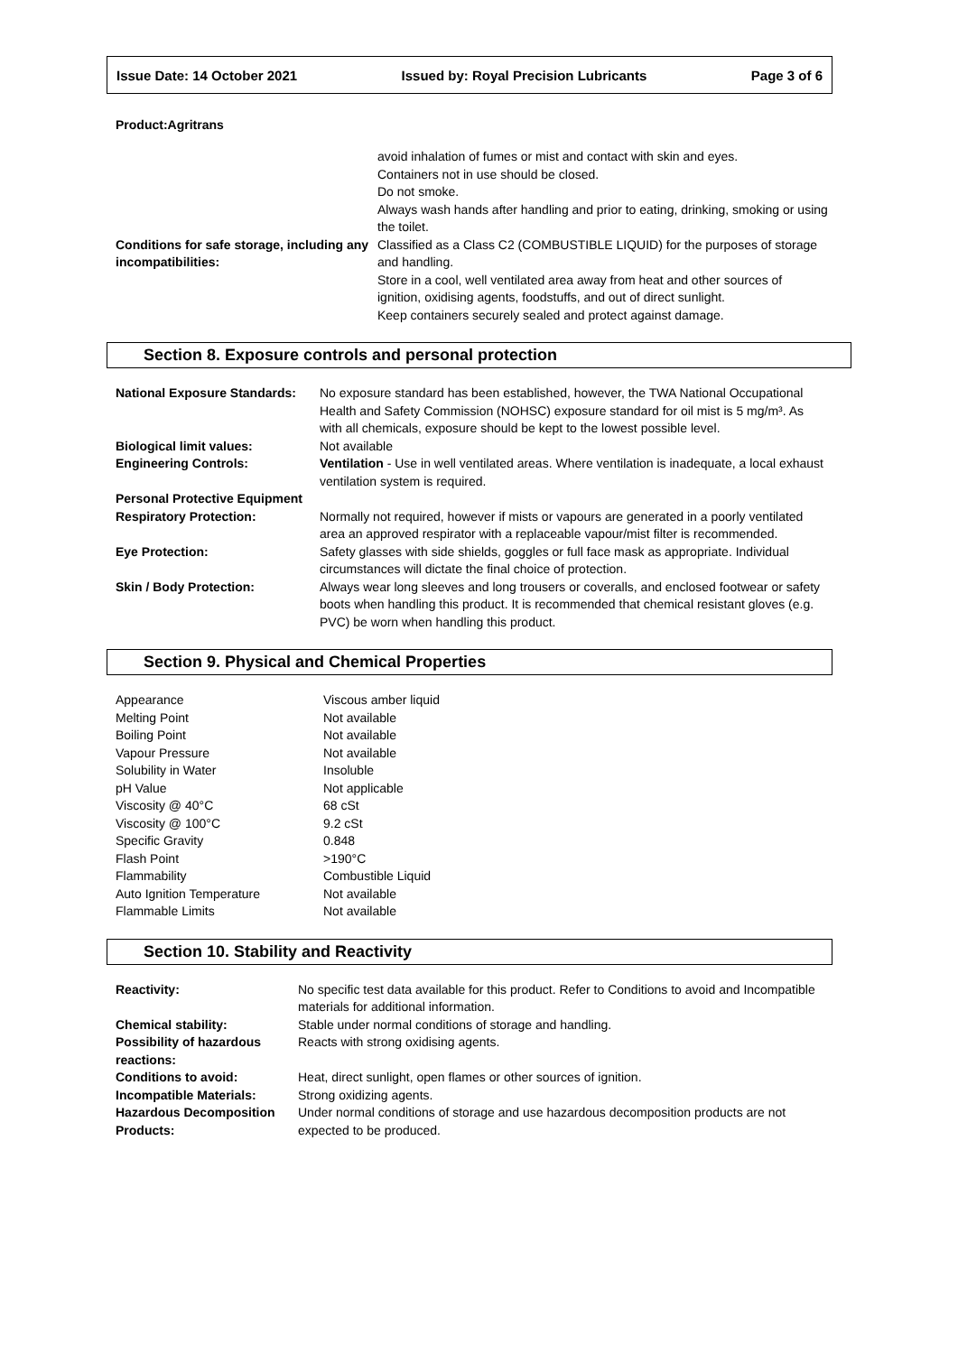Issue Date: 14 October 2021 Issued by: Royal Precision Lubricants Page 3 of 6
Product:Agritrans
| | avoid inhalation of fumes or mist and contact with skin and eyes. Containers not in use should be closed. Do not smoke. Always wash hands after handling and prior to eating, drinking, smoking or using the toilet. |
| Conditions for safe storage, including any incompatibilities: | Classified as a Class C2 (COMBUSTIBLE LIQUID) for the purposes of storage and handling. Store in a cool, well ventilated area away from heat and other sources of ignition, oxidising agents, foodstuffs, and out of direct sunlight. Keep containers securely sealed and protect against damage. |
Section 8. Exposure controls and personal protection
| National Exposure Standards: | No exposure standard has been established, however, the TWA National Occupational Health and Safety Commission (NOHSC) exposure standard for oil mist is 5 mg/m³. As with all chemicals, exposure should be kept to the lowest possible level. |
| Biological limit values: | Not available |
| Engineering Controls: | Ventilation - Use in well ventilated areas. Where ventilation is inadequate, a local exhaust ventilation system is required. |
| Personal Protective Equipment | |
| Respiratory Protection: | Normally not required, however if mists or vapours are generated in a poorly ventilated area an approved respirator with a replaceable vapour/mist filter is recommended. |
| Eye Protection: | Safety glasses with side shields, goggles or full face mask as appropriate. Individual circumstances will dictate the final choice of protection. |
| Skin / Body Protection: | Always wear long sleeves and long trousers or coveralls, and enclosed footwear or safety boots when handling this product. It is recommended that chemical resistant gloves (e.g. PVC) be worn when handling this product. |
Section 9. Physical and Chemical Properties
| Appearance | Viscous amber liquid |
| Melting Point | Not available |
| Boiling Point | Not available |
| Vapour Pressure | Not available |
| Solubility in Water | Insoluble |
| pH Value | Not applicable |
| Viscosity @ 40°C | 68 cSt |
| Viscosity @ 100°C | 9.2 cSt |
| Specific Gravity | 0.848 |
| Flash Point | >190°C |
| Flammability | Combustible Liquid |
| Auto Ignition Temperature | Not available |
| Flammable Limits | Not available |
Section 10. Stability and Reactivity
| Reactivity: | No specific test data available for this product. Refer to Conditions to avoid and Incompatible materials for additional information. |
| Chemical stability: | Stable under normal conditions of storage and handling. |
| Possibility of hazardous reactions: | Reacts with strong oxidising agents. |
| Conditions to avoid: | Heat, direct sunlight, open flames or other sources of ignition. |
| Incompatible Materials: | Strong oxidizing agents. |
| Hazardous Decomposition Products: | Under normal conditions of storage and use hazardous decomposition products are not expected to be produced. |